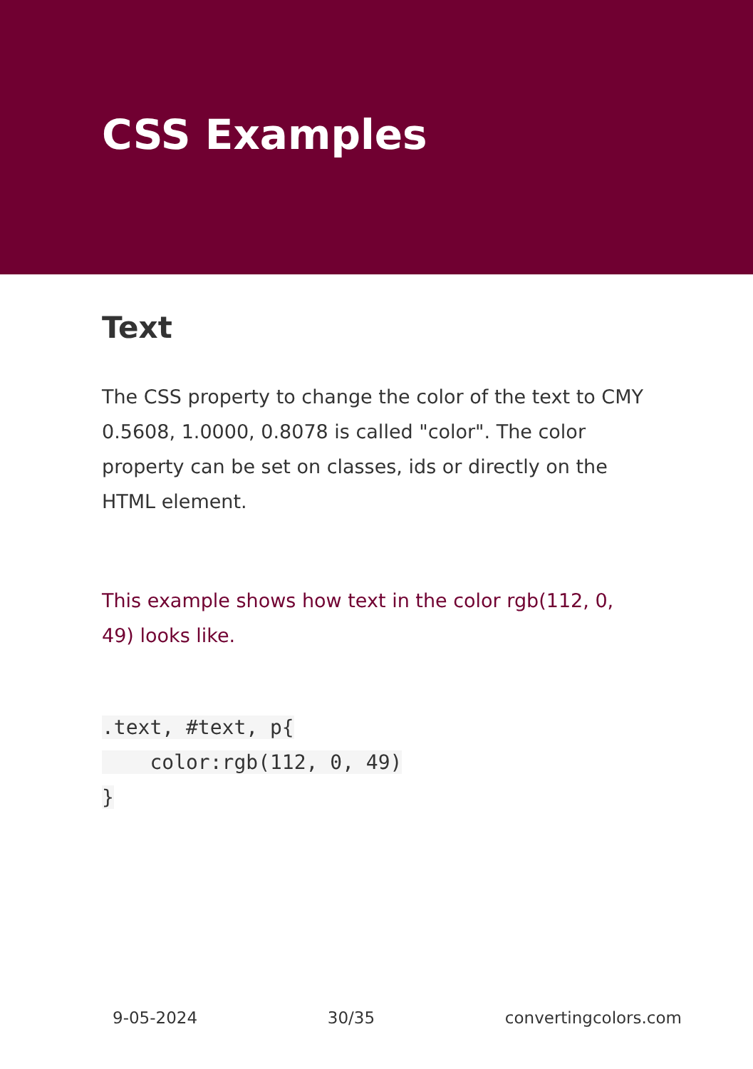CSS Examples
Text
The CSS property to change the color of the text to CMY 0.5608, 1.0000, 0.8078 is called "color". The color property can be set on classes, ids or directly on the HTML element.
This example shows how text in the color rgb(112, 0, 49) looks like.
.text, #text, p{
    color:rgb(112, 0, 49)
}
9-05-2024 30/35 convertingcolors.com